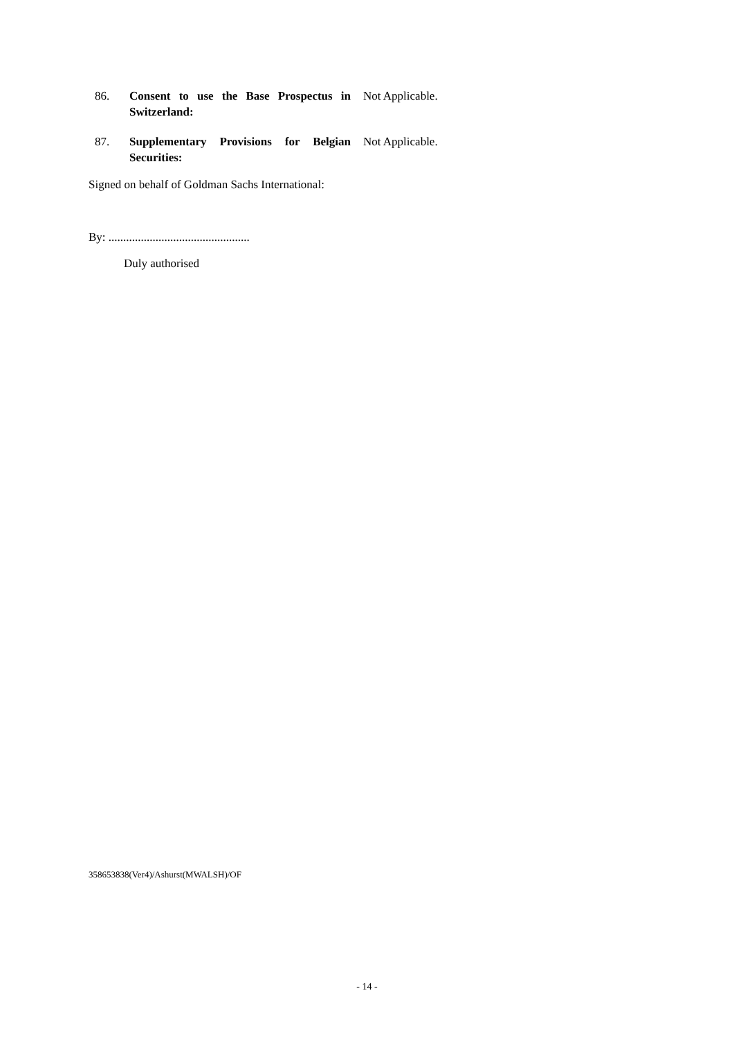86. Consent to use the Base Prospectus in Switzerland:
Not Applicable.
87. Supplementary Provisions for Belgian Securities:
Not Applicable.
Signed on behalf of Goldman Sachs International:
By: ................................................
Duly authorised
358653838(Ver4)/Ashurst(MWALSH)/OF
- 14 -